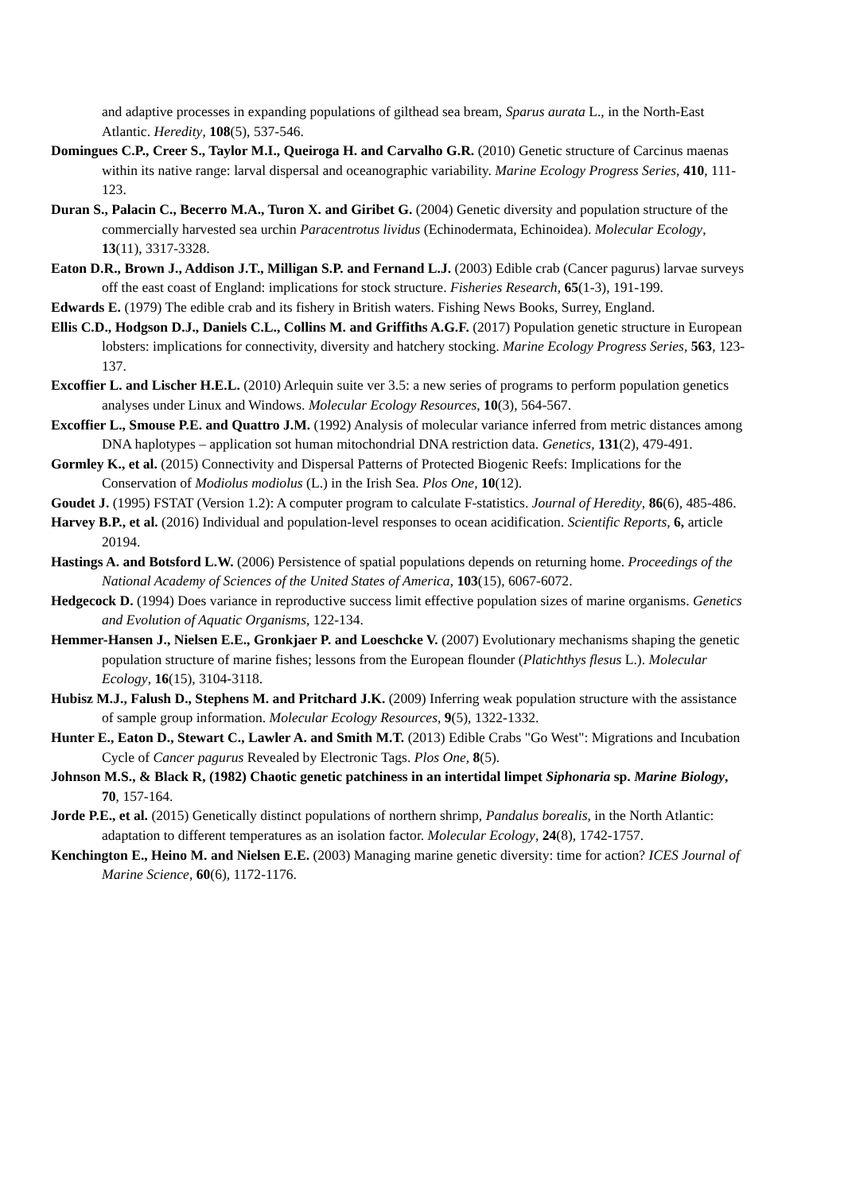and adaptive processes in expanding populations of gilthead sea bream, Sparus aurata L., in the North-East Atlantic. Heredity, 108(5), 537-546.
Domingues C.P., Creer S., Taylor M.I., Queiroga H. and Carvalho G.R. (2010) Genetic structure of Carcinus maenas within its native range: larval dispersal and oceanographic variability. Marine Ecology Progress Series, 410, 111-123.
Duran S., Palacin C., Becerro M.A., Turon X. and Giribet G. (2004) Genetic diversity and population structure of the commercially harvested sea urchin Paracentrotus lividus (Echinodermata, Echinoidea). Molecular Ecology, 13(11), 3317-3328.
Eaton D.R., Brown J., Addison J.T., Milligan S.P. and Fernand L.J. (2003) Edible crab (Cancer pagurus) larvae surveys off the east coast of England: implications for stock structure. Fisheries Research, 65(1-3), 191-199.
Edwards E. (1979) The edible crab and its fishery in British waters. Fishing News Books, Surrey, England.
Ellis C.D., Hodgson D.J., Daniels C.L., Collins M. and Griffiths A.G.F. (2017) Population genetic structure in European lobsters: implications for connectivity, diversity and hatchery stocking. Marine Ecology Progress Series, 563, 123-137.
Excoffier L. and Lischer H.E.L. (2010) Arlequin suite ver 3.5: a new series of programs to perform population genetics analyses under Linux and Windows. Molecular Ecology Resources, 10(3), 564-567.
Excoffier L., Smouse P.E. and Quattro J.M. (1992) Analysis of molecular variance inferred from metric distances among DNA haplotypes – application sot human mitochondrial DNA restriction data. Genetics, 131(2), 479-491.
Gormley K., et al. (2015) Connectivity and Dispersal Patterns of Protected Biogenic Reefs: Implications for the Conservation of Modiolus modiolus (L.) in the Irish Sea. Plos One, 10(12).
Goudet J. (1995) FSTAT (Version 1.2): A computer program to calculate F-statistics. Journal of Heredity, 86(6), 485-486.
Harvey B.P., et al. (2016) Individual and population-level responses to ocean acidification. Scientific Reports, 6, article 20194.
Hastings A. and Botsford L.W. (2006) Persistence of spatial populations depends on returning home. Proceedings of the National Academy of Sciences of the United States of America, 103(15), 6067-6072.
Hedgecock D. (1994) Does variance in reproductive success limit effective population sizes of marine organisms. Genetics and Evolution of Aquatic Organisms, 122-134.
Hemmer-Hansen J., Nielsen E.E., Gronkjaer P. and Loeschcke V. (2007) Evolutionary mechanisms shaping the genetic population structure of marine fishes; lessons from the European flounder (Platichthys flesus L.). Molecular Ecology, 16(15), 3104-3118.
Hubisz M.J., Falush D., Stephens M. and Pritchard J.K. (2009) Inferring weak population structure with the assistance of sample group information. Molecular Ecology Resources, 9(5), 1322-1332.
Hunter E., Eaton D., Stewart C., Lawler A. and Smith M.T. (2013) Edible Crabs "Go West": Migrations and Incubation Cycle of Cancer pagurus Revealed by Electronic Tags. Plos One, 8(5).
Johnson M.S., & Black R, (1982) Chaotic genetic patchiness in an intertidal limpet Siphonaria sp. Marine Biology, 70, 157-164.
Jorde P.E., et al. (2015) Genetically distinct populations of northern shrimp, Pandalus borealis, in the North Atlantic: adaptation to different temperatures as an isolation factor. Molecular Ecology, 24(8), 1742-1757.
Kenchington E., Heino M. and Nielsen E.E. (2003) Managing marine genetic diversity: time for action? ICES Journal of Marine Science, 60(6), 1172-1176.